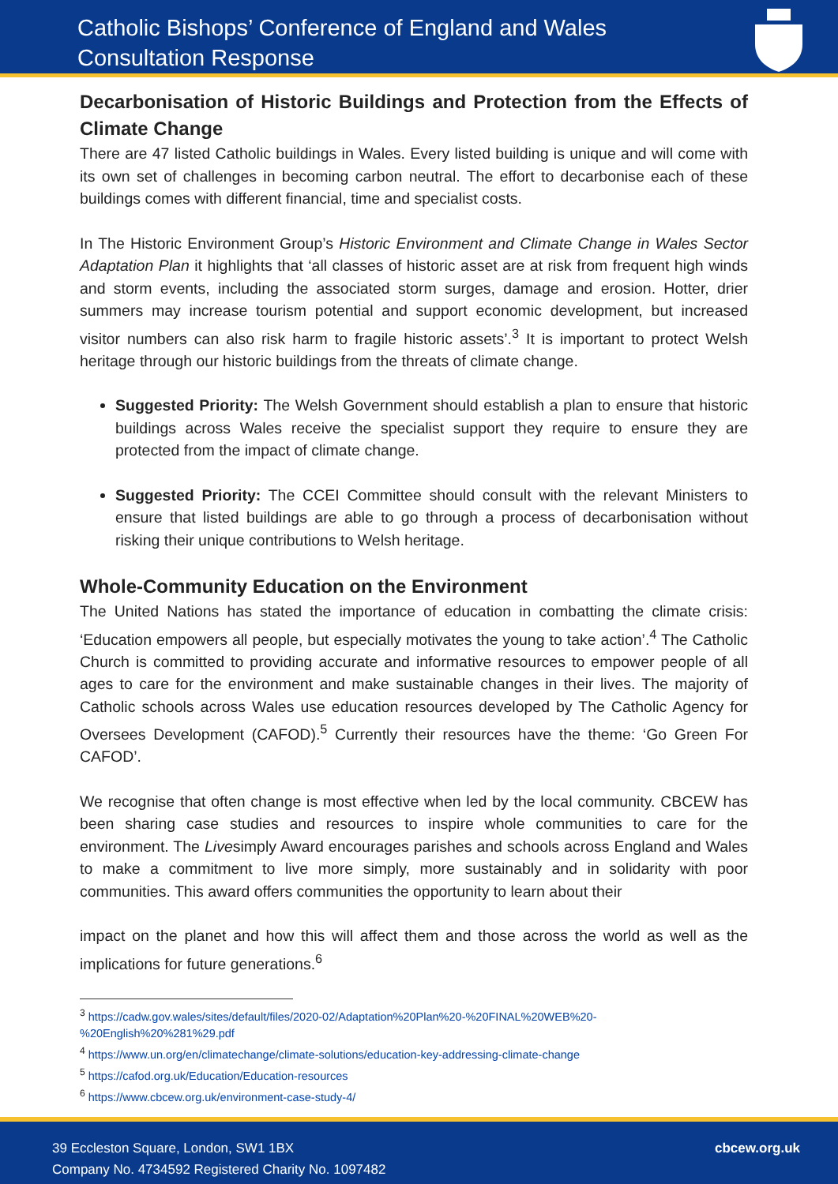Catholic Bishops’ Conference of England and Wales
Consultation Response
Decarbonisation of Historic Buildings and Protection from the Effects of Climate Change
There are 47 listed Catholic buildings in Wales. Every listed building is unique and will come with its own set of challenges in becoming carbon neutral. The effort to decarbonise each of these buildings comes with different financial, time and specialist costs.
In The Historic Environment Group’s Historic Environment and Climate Change in Wales Sector Adaptation Plan it highlights that ‘all classes of historic asset are at risk from frequent high winds and storm events, including the associated storm surges, damage and erosion. Hotter, drier summers may increase tourism potential and support economic development, but increased visitor numbers can also risk harm to fragile historic assets’.<sup>3</sup> It is important to protect Welsh heritage through our historic buildings from the threats of climate change.
Suggested Priority: The Welsh Government should establish a plan to ensure that historic buildings across Wales receive the specialist support they require to ensure they are protected from the impact of climate change.
Suggested Priority: The CCEI Committee should consult with the relevant Ministers to ensure that listed buildings are able to go through a process of decarbonisation without risking their unique contributions to Welsh heritage.
Whole-Community Education on the Environment
The United Nations has stated the importance of education in combatting the climate crisis: ‘Education empowers all people, but especially motivates the young to take action’.<sup>4</sup> The Catholic Church is committed to providing accurate and informative resources to empower people of all ages to care for the environment and make sustainable changes in their lives. The majority of Catholic schools across Wales use education resources developed by The Catholic Agency for Oversees Development (CAFOD).<sup>5</sup> Currently their resources have the theme: ‘Go Green For CAFOD’.
We recognise that often change is most effective when led by the local community. CBCEW has been sharing case studies and resources to inspire whole communities to care for the environment. The Livesimply Award encourages parishes and schools across England and Wales to make a commitment to live more simply, more sustainably and in solidarity with poor communities. This award offers communities the opportunity to learn about their
impact on the planet and how this will affect them and those across the world as well as the implications for future generations.<sup>6</sup>
<sup>3</sup> https://cadw.gov.wales/sites/default/files/2020-02/Adaptation%20Plan%20-%20FINAL%20WEB%20-%20English%20%281%29.pdf
<sup>4</sup> https://www.un.org/en/climatechange/climate-solutions/education-key-addressing-climate-change
<sup>5</sup> https://cafod.org.uk/Education/Education-resources
<sup>6</sup> https://www.cbcew.org.uk/environment-case-study-4/
39 Eccleston Square, London, SW1 1BX
Company No. 4734592 Registered Charity No. 1097482
cbcew.org.uk